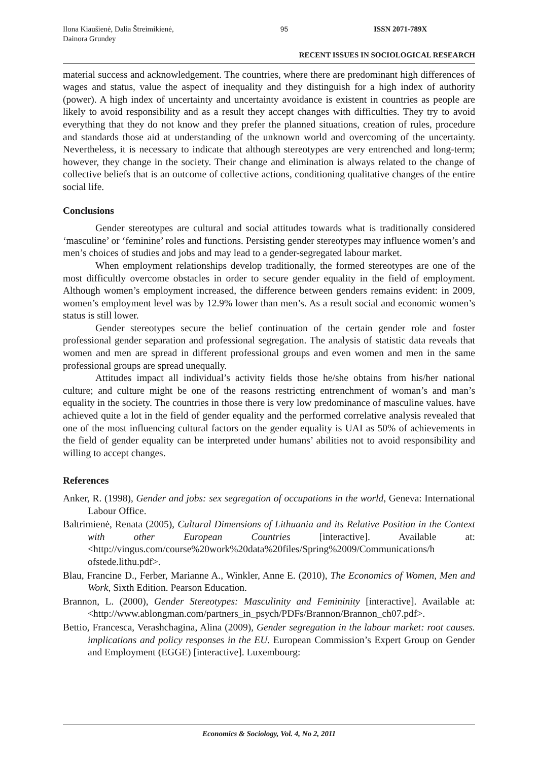Ilona Kiaušienė, Dalia Štreimikienė, Dainora Grundey
95 ISSN 2071-789X
RECENT ISSUES IN SOCIOLOGICAL RESEARCH
material success and acknowledgement. The countries, where there are predominant high differences of wages and status, value the aspect of inequality and they distinguish for a high index of authority (power). A high index of uncertainty and uncertainty avoidance is existent in countries as people are likely to avoid responsibility and as a result they accept changes with difficulties. They try to avoid everything that they do not know and they prefer the planned situations, creation of rules, procedure and standards those aid at understanding of the unknown world and overcoming of the uncertainty. Nevertheless, it is necessary to indicate that although stereotypes are very entrenched and long-term; however, they change in the society. Their change and elimination is always related to the change of collective beliefs that is an outcome of collective actions, conditioning qualitative changes of the entire social life.
Conclusions
Gender stereotypes are cultural and social attitudes towards what is traditionally considered ‘masculine’ or ‘feminine’ roles and functions. Persisting gender stereotypes may influence women’s and men’s choices of studies and jobs and may lead to a gender-segregated labour market.
When employment relationships develop traditionally, the formed stereotypes are one of the most difficultly overcome obstacles in order to secure gender equality in the field of employment. Although women’s employment increased, the difference between genders remains evident: in 2009, women’s employment level was by 12.9% lower than men’s. As a result social and economic women’s status is still lower.
Gender stereotypes secure the belief continuation of the certain gender role and foster professional gender separation and professional segregation. The analysis of statistic data reveals that women and men are spread in different professional groups and even women and men in the same professional groups are spread unequally.
Attitudes impact all individual’s activity fields those he/she obtains from his/her national culture; and culture might be one of the reasons restricting entrenchment of woman’s and man’s equality in the society. The countries in those there is very low predominance of masculine values. have achieved quite a lot in the field of gender equality and the performed correlative analysis revealed that one of the most influencing cultural factors on the gender equality is UAI as 50% of achievements in the field of gender equality can be interpreted under humans’ abilities not to avoid responsibility and willing to accept changes.
References
Anker, R. (1998), Gender and jobs: sex segregation of occupations in the world, Geneva: International Labour Office.
Baltrimienė, Renata (2005), Cultural Dimensions of Lithuania and its Relative Position in the Context with other European Countries [interactive]. Available at: <http://vingus.com/course%20work%20data%20files/Spring%2009/Communications/h ofstede.lithu.pdf>.
Blau, Francine D., Ferber, Marianne A., Winkler, Anne E. (2010), The Economics of Women, Men and Work, Sixth Edition. Pearson Education.
Brannon, L. (2000), Gender Stereotypes: Masculinity and Femininity [interactive]. Available at: <http://www.ablongman.com/partners_in_psych/PDFs/Brannon/Brannon_ch07.pdf>.
Bettio, Francesca, Verashchagina, Alina (2009), Gender segregation in the labour market: root causes. implications and policy responses in the EU. European Commission’s Expert Group on Gender and Employment (EGGE) [interactive]. Luxembourg:
Economics & Sociology, Vol. 4, No 2, 2011